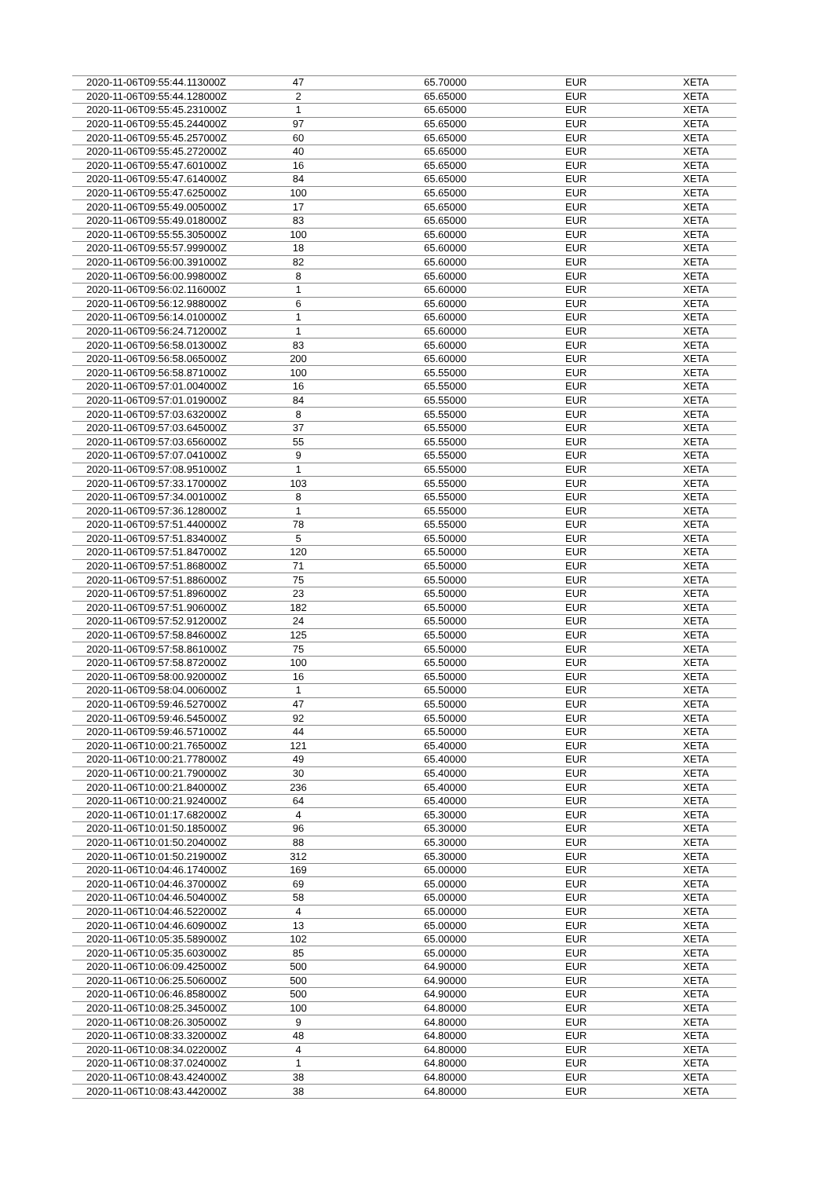| 2020-11-06T09:55:44.113000Z | 47 | 65.70000 | EUR | XETA |
| 2020-11-06T09:55:44.128000Z | 2 | 65.65000 | EUR | XETA |
| 2020-11-06T09:55:45.231000Z | 1 | 65.65000 | EUR | XETA |
| 2020-11-06T09:55:45.244000Z | 97 | 65.65000 | EUR | XETA |
| 2020-11-06T09:55:45.257000Z | 60 | 65.65000 | EUR | XETA |
| 2020-11-06T09:55:45.272000Z | 40 | 65.65000 | EUR | XETA |
| 2020-11-06T09:55:47.601000Z | 16 | 65.65000 | EUR | XETA |
| 2020-11-06T09:55:47.614000Z | 84 | 65.65000 | EUR | XETA |
| 2020-11-06T09:55:47.625000Z | 100 | 65.65000 | EUR | XETA |
| 2020-11-06T09:55:49.005000Z | 17 | 65.65000 | EUR | XETA |
| 2020-11-06T09:55:49.018000Z | 83 | 65.65000 | EUR | XETA |
| 2020-11-06T09:55:55.305000Z | 100 | 65.60000 | EUR | XETA |
| 2020-11-06T09:55:57.999000Z | 18 | 65.60000 | EUR | XETA |
| 2020-11-06T09:56:00.391000Z | 82 | 65.60000 | EUR | XETA |
| 2020-11-06T09:56:00.998000Z | 8 | 65.60000 | EUR | XETA |
| 2020-11-06T09:56:02.116000Z | 1 | 65.60000 | EUR | XETA |
| 2020-11-06T09:56:12.988000Z | 6 | 65.60000 | EUR | XETA |
| 2020-11-06T09:56:14.010000Z | 1 | 65.60000 | EUR | XETA |
| 2020-11-06T09:56:24.712000Z | 1 | 65.60000 | EUR | XETA |
| 2020-11-06T09:56:58.013000Z | 83 | 65.60000 | EUR | XETA |
| 2020-11-06T09:56:58.065000Z | 200 | 65.60000 | EUR | XETA |
| 2020-11-06T09:56:58.871000Z | 100 | 65.55000 | EUR | XETA |
| 2020-11-06T09:57:01.004000Z | 16 | 65.55000 | EUR | XETA |
| 2020-11-06T09:57:01.019000Z | 84 | 65.55000 | EUR | XETA |
| 2020-11-06T09:57:03.632000Z | 8 | 65.55000 | EUR | XETA |
| 2020-11-06T09:57:03.645000Z | 37 | 65.55000 | EUR | XETA |
| 2020-11-06T09:57:03.656000Z | 55 | 65.55000 | EUR | XETA |
| 2020-11-06T09:57:07.041000Z | 9 | 65.55000 | EUR | XETA |
| 2020-11-06T09:57:08.951000Z | 1 | 65.55000 | EUR | XETA |
| 2020-11-06T09:57:33.170000Z | 103 | 65.55000 | EUR | XETA |
| 2020-11-06T09:57:34.001000Z | 8 | 65.55000 | EUR | XETA |
| 2020-11-06T09:57:36.128000Z | 1 | 65.55000 | EUR | XETA |
| 2020-11-06T09:57:51.440000Z | 78 | 65.55000 | EUR | XETA |
| 2020-11-06T09:57:51.834000Z | 5 | 65.50000 | EUR | XETA |
| 2020-11-06T09:57:51.847000Z | 120 | 65.50000 | EUR | XETA |
| 2020-11-06T09:57:51.868000Z | 71 | 65.50000 | EUR | XETA |
| 2020-11-06T09:57:51.886000Z | 75 | 65.50000 | EUR | XETA |
| 2020-11-06T09:57:51.896000Z | 23 | 65.50000 | EUR | XETA |
| 2020-11-06T09:57:51.906000Z | 182 | 65.50000 | EUR | XETA |
| 2020-11-06T09:57:52.912000Z | 24 | 65.50000 | EUR | XETA |
| 2020-11-06T09:57:58.846000Z | 125 | 65.50000 | EUR | XETA |
| 2020-11-06T09:57:58.861000Z | 75 | 65.50000 | EUR | XETA |
| 2020-11-06T09:57:58.872000Z | 100 | 65.50000 | EUR | XETA |
| 2020-11-06T09:58:00.920000Z | 16 | 65.50000 | EUR | XETA |
| 2020-11-06T09:58:04.006000Z | 1 | 65.50000 | EUR | XETA |
| 2020-11-06T09:59:46.527000Z | 47 | 65.50000 | EUR | XETA |
| 2020-11-06T09:59:46.545000Z | 92 | 65.50000 | EUR | XETA |
| 2020-11-06T09:59:46.571000Z | 44 | 65.50000 | EUR | XETA |
| 2020-11-06T10:00:21.765000Z | 121 | 65.40000 | EUR | XETA |
| 2020-11-06T10:00:21.778000Z | 49 | 65.40000 | EUR | XETA |
| 2020-11-06T10:00:21.790000Z | 30 | 65.40000 | EUR | XETA |
| 2020-11-06T10:00:21.840000Z | 236 | 65.40000 | EUR | XETA |
| 2020-11-06T10:00:21.924000Z | 64 | 65.40000 | EUR | XETA |
| 2020-11-06T10:01:17.682000Z | 4 | 65.30000 | EUR | XETA |
| 2020-11-06T10:01:50.185000Z | 96 | 65.30000 | EUR | XETA |
| 2020-11-06T10:01:50.204000Z | 88 | 65.30000 | EUR | XETA |
| 2020-11-06T10:01:50.219000Z | 312 | 65.30000 | EUR | XETA |
| 2020-11-06T10:04:46.174000Z | 169 | 65.00000 | EUR | XETA |
| 2020-11-06T10:04:46.370000Z | 69 | 65.00000 | EUR | XETA |
| 2020-11-06T10:04:46.504000Z | 58 | 65.00000 | EUR | XETA |
| 2020-11-06T10:04:46.522000Z | 4 | 65.00000 | EUR | XETA |
| 2020-11-06T10:04:46.609000Z | 13 | 65.00000 | EUR | XETA |
| 2020-11-06T10:05:35.589000Z | 102 | 65.00000 | EUR | XETA |
| 2020-11-06T10:05:35.603000Z | 85 | 65.00000 | EUR | XETA |
| 2020-11-06T10:06:09.425000Z | 500 | 64.90000 | EUR | XETA |
| 2020-11-06T10:06:25.506000Z | 500 | 64.90000 | EUR | XETA |
| 2020-11-06T10:06:46.858000Z | 500 | 64.90000 | EUR | XETA |
| 2020-11-06T10:08:25.345000Z | 100 | 64.80000 | EUR | XETA |
| 2020-11-06T10:08:26.305000Z | 9 | 64.80000 | EUR | XETA |
| 2020-11-06T10:08:33.320000Z | 48 | 64.80000 | EUR | XETA |
| 2020-11-06T10:08:34.022000Z | 4 | 64.80000 | EUR | XETA |
| 2020-11-06T10:08:37.024000Z | 1 | 64.80000 | EUR | XETA |
| 2020-11-06T10:08:43.424000Z | 38 | 64.80000 | EUR | XETA |
| 2020-11-06T10:08:43.442000Z | 38 | 64.80000 | EUR | XETA |